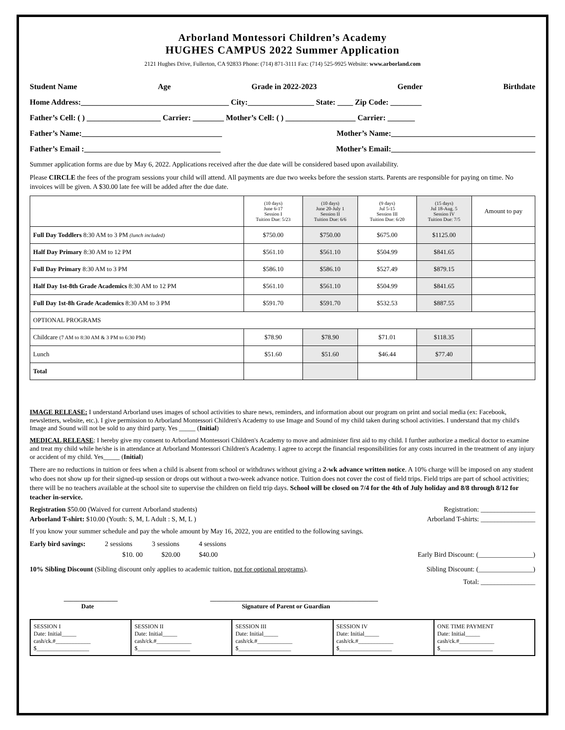Arborland Montessori Children’s Academy
HUGHES CAMPUS 2022 Summer Application
2121 Hughes Drive, Fullerton, CA 92833 Phone: (714) 871-3111 Fax: (714) 525-9925 Website: www.arborland.com
Student Name Age Grade in 2022-2023 Gender Birthdate
Home Address:______________________________________ City:_________________ State: ____ Zip Code: ________
Father’s Cell: ( ) ___________________ Carrier: ________ Mother’s Cell: ( ) __________________ Carrier: _______
Father’s Name:____________________________________ Mother’s Name:_____________________________________
Father’s Email :___________________________________ Mother’s Email:_____________________________________
Summer application forms are due by May 6, 2022. Applications received after the due date will be considered based upon availability.
Please CIRCLE the fees of the program sessions your child will attend. All payments are due two weeks before the session starts. Parents are responsible for paying on time. No invoices will be given. A $30.00 late fee will be added after the due date.
| | (10 days) June 6-17 Session I Tuition Due: 5/23 | (10 days) June 20-July 1 Session II Tuition Due: 6/6 | (9 days) Jul 5-15 Session III Tuition Due: 6/20 | (15 days) Jul 18-Aug. 5 Session IV Tuition Due: 7/5 | Amount to pay |
| --- | --- | --- | --- | --- | --- |
| Full Day Toddlers 8:30 AM to 3 PM (lunch included) | $750.00 | $750.00 | $675.00 | $1125.00 | |
| Half Day Primary 8:30 AM to 12 PM | $561.10 | $561.10 | $504.99 | $841.65 | |
| Full Day Primary 8:30 AM to 3 PM | $586.10 | $586.10 | $527.49 | $879.15 | |
| Half Day 1st-8th Grade Academics 8:30 AM to 12 PM | $561.10 | $561.10 | $504.99 | $841.65 | |
| Full Day 1st-8h Grade Academics 8:30 AM to 3 PM | $591.70 | $591.70 | $532.53 | $887.55 | |
| OPTIONAL PROGRAMS | | | | | |
| Childcare (7 AM to 8:30 AM & 3 PM to 6:30 PM) | $78.90 | $78.90 | $71.01 | $118.35 | |
| Lunch | $51.60 | $51.60 | $46.44 | $77.40 | |
| Total | | | | | |
IMAGE RELEASE: I understand Arborland uses images of school activities to share news, reminders, and information about our program on print and social media (ex: Facebook, newsletters, website, etc.). I give permission to Arborland Montessori Children's Academy to use Image and Sound of my child taken during school activities. I understand that my child's Image and Sound will not be sold to any third party. Yes _____ (Initial)
MEDICAL RELEASE: I hereby give my consent to Arborland Montessori Children's Academy to move and administer first aid to my child. I further authorize a medical doctor to examine and treat my child while he/she is in attendance at Arborland Montessori Children's Academy. I agree to accept the financial responsibilities for any costs incurred in the treatment of any injury or accident of my child. Yes_____ (Initial)
There are no reductions in tuition or fees when a child is absent from school or withdraws without giving a 2-wk advance written notice. A 10% charge will be imposed on any student who does not show up for their signed-up session or drops out without a two-week advance notice. Tuition does not cover the cost of field trips. Field trips are part of school activities; there will be no teachers available at the school site to supervise the children on field trip days. School will be closed on 7/4 for the 4th of July holiday and 8/8 through 8/12 for teacher in-service.
Registration $50.00 (Waived for current Arborland students) Registration: ________________
Arborland T-shirt: $10.00 (Youth: S, M, L Adult : S, M, L ) Arborland T-shirts: ________________
If you know your summer schedule and pay the whole amount by May 16, 2022, you are entitled to the following savings.
Early bird savings: 2 sessions 3 sessions 4 sessions
$10. 00 $20.00 $40.00 Early Bird Discount: (________________)
10% Sibling Discount (Sibling discount only applies to academic tuition, not for optional programs). Sibling Discount: (________________)
Total: ________________
_________________
Date _____________________________________________________
Signature of Parent or Guardian
| SESSION I Date: Initial_____ cash/ck.#____________ $__________________ | SESSION II Date: Initial_____ cash/ck.#____________ $__________________ | SESSION III Date: Initial_____ cash/ck.#____________ $__________________ | SESSION IV Date: Initial_____ cash/ck.#____________ $__________________ | ONE TIME PAYMENT Date: Initial_____ cash/ck.#____________ $__________________ |